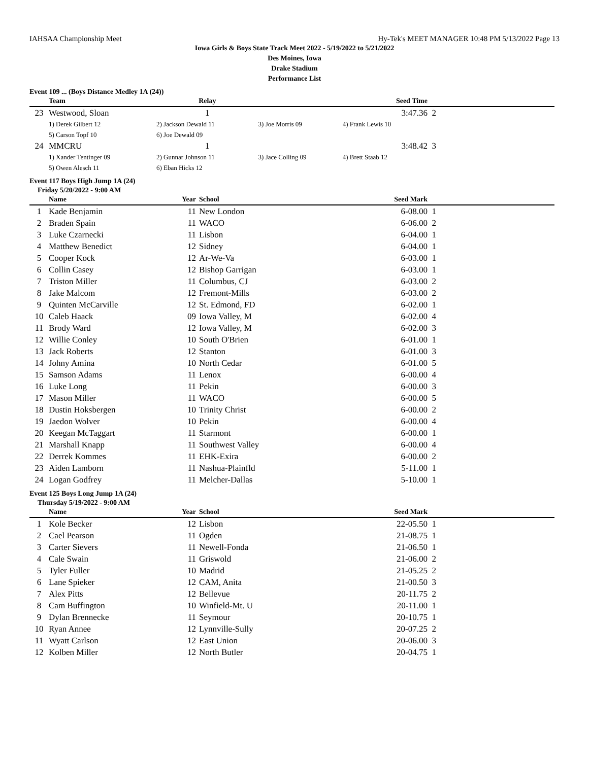IAHSAA Championship Meet Hy-Tek's MEET MANAGER 10:48 PM 5/13/2022 Page 13
Iowa Girls & Boys State Track Meet 2022 - 5/19/2022 to 5/21/2022
Des Moines, Iowa
Drake Stadium
Performance List
Event 109 ... (Boys Distance Medley 1A (24))
| | Team | Relay | | Seed Time | |
| --- | --- | --- | --- | --- | --- |
| 23 | Westwood, Sloan | 1 | | 3:47.36 | 2 |
| | 1) Derek Gilbert 12 | 2) Jackson Dewald 11 | 3) Joe Morris 09 | 4) Frank Lewis 10 | |
| | 5) Carson Topf 10 | 6) Joe Dewald 09 | | | |
| 24 | MMCRU | 1 | | 3:48.42 | 3 |
| | 1) Xander Tentinger 09 | 2) Gunnar Johnson 11 | 3) Jace Colling 09 | 4) Brett Staab 12 | |
| | 5) Owen Alesch 11 | 6) Eban Hicks 12 | | | |
Event 117 Boys High Jump 1A (24)
Friday 5/20/2022 - 9:00 AM
| | Name | Year | School | Seed Mark | |
| --- | --- | --- | --- | --- | --- |
| 1 | Kade Benjamin | 11 | New London | 6-08.00 | 1 |
| 2 | Braden Spain | 11 | WACO | 6-06.00 | 2 |
| 3 | Luke Czarnecki | 11 | Lisbon | 6-04.00 | 1 |
| 4 | Matthew Benedict | 12 | Sidney | 6-04.00 | 1 |
| 5 | Cooper Kock | 12 | Ar-We-Va | 6-03.00 | 1 |
| 6 | Collin Casey | 12 | Bishop Garrigan | 6-03.00 | 1 |
| 7 | Triston Miller | 11 | Columbus, CJ | 6-03.00 | 2 |
| 8 | Jake Malcom | 12 | Fremont-Mills | 6-03.00 | 2 |
| 9 | Quinten McCarville | 12 | St. Edmond, FD | 6-02.00 | 1 |
| 10 | Caleb Haack | 09 | Iowa Valley, M | 6-02.00 | 4 |
| 11 | Brody Ward | 12 | Iowa Valley, M | 6-02.00 | 3 |
| 12 | Willie Conley | 10 | South O'Brien | 6-01.00 | 1 |
| 13 | Jack Roberts | 12 | Stanton | 6-01.00 | 3 |
| 14 | Johny Amina | 10 | North Cedar | 6-01.00 | 5 |
| 15 | Samson Adams | 11 | Lenox | 6-00.00 | 4 |
| 16 | Luke Long | 11 | Pekin | 6-00.00 | 3 |
| 17 | Mason Miller | 11 | WACO | 6-00.00 | 5 |
| 18 | Dustin Hoksbergen | 10 | Trinity Christ | 6-00.00 | 2 |
| 19 | Jaedon Wolver | 10 | Pekin | 6-00.00 | 4 |
| 20 | Keegan McTaggart | 11 | Starmont | 6-00.00 | 1 |
| 21 | Marshall Knapp | 11 | Southwest Valley | 6-00.00 | 4 |
| 22 | Derrek Kommes | 11 | EHK-Exira | 6-00.00 | 2 |
| 23 | Aiden Lamborn | 11 | Nashua-Plainfld | 5-11.00 | 1 |
| 24 | Logan Godfrey | 11 | Melcher-Dallas | 5-10.00 | 1 |
Event 125 Boys Long Jump 1A (24)
Thursday 5/19/2022 - 9:00 AM
| | Name | Year | School | Seed Mark | |
| --- | --- | --- | --- | --- | --- |
| 1 | Kole Becker | 12 | Lisbon | 22-05.50 | 1 |
| 2 | Cael Pearson | 11 | Ogden | 21-08.75 | 1 |
| 3 | Carter Sievers | 11 | Newell-Fonda | 21-06.50 | 1 |
| 4 | Cale Swain | 11 | Griswold | 21-06.00 | 2 |
| 5 | Tyler Fuller | 10 | Madrid | 21-05.25 | 2 |
| 6 | Lane Spieker | 12 | CAM, Anita | 21-00.50 | 3 |
| 7 | Alex Pitts | 12 | Bellevue | 20-11.75 | 2 |
| 8 | Cam Buffington | 10 | Winfield-Mt. U | 20-11.00 | 1 |
| 9 | Dylan Brennecke | 11 | Seymour | 20-10.75 | 1 |
| 10 | Ryan Annee | 12 | Lynnville-Sully | 20-07.25 | 2 |
| 11 | Wyatt Carlson | 12 | East Union | 20-06.00 | 3 |
| 12 | Kolben Miller | 12 | North Butler | 20-04.75 | 1 |